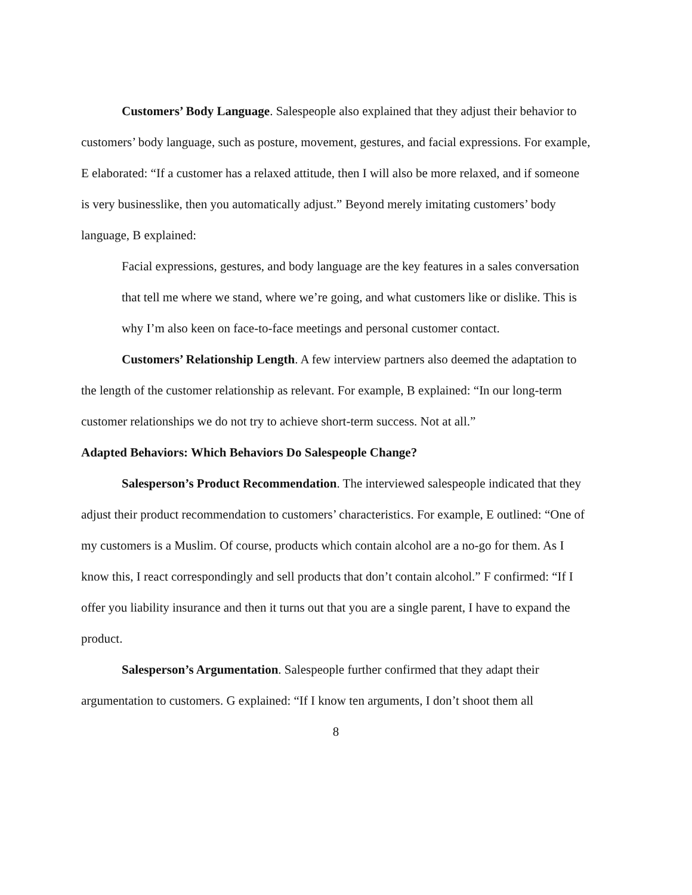Customers’ Body Language. Salespeople also explained that they adjust their behavior to customers’ body language, such as posture, movement, gestures, and facial expressions. For example, E elaborated: “If a customer has a relaxed attitude, then I will also be more relaxed, and if someone is very businesslike, then you automatically adjust.” Beyond merely imitating customers’ body language, B explained:
Facial expressions, gestures, and body language are the key features in a sales conversation that tell me where we stand, where we’re going, and what customers like or dislike. This is why I’m also keen on face-to-face meetings and personal customer contact.
Customers’ Relationship Length. A few interview partners also deemed the adaptation to the length of the customer relationship as relevant. For example, B explained: “In our long-term customer relationships we do not try to achieve short-term success. Not at all.”
Adapted Behaviors: Which Behaviors Do Salespeople Change?
Salesperson’s Product Recommendation. The interviewed salespeople indicated that they adjust their product recommendation to customers’ characteristics. For example, E outlined: “One of my customers is a Muslim. Of course, products which contain alcohol are a no-go for them. As I know this, I react correspondingly and sell products that don’t contain alcohol.” F confirmed: “If I offer you liability insurance and then it turns out that you are a single parent, I have to expand the product.
Salesperson’s Argumentation. Salespeople further confirmed that they adapt their argumentation to customers. G explained: “If I know ten arguments, I don’t shoot them all
8